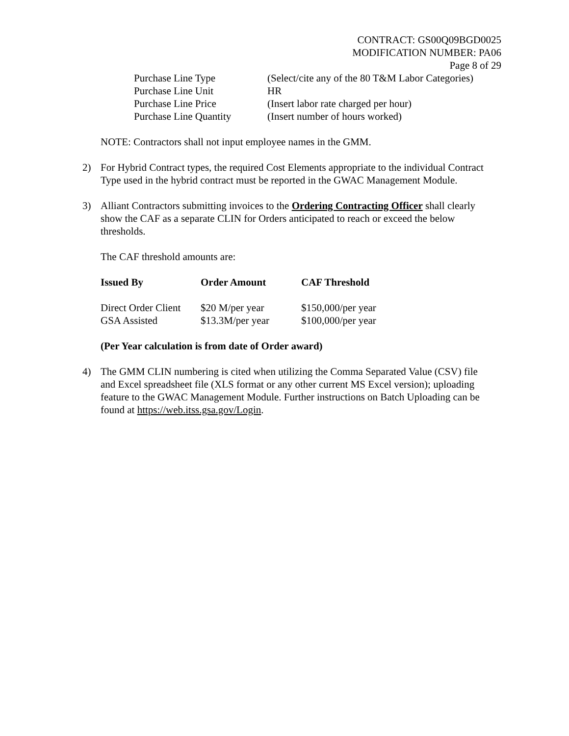CONTRACT: GS00Q09BGD0025
MODIFICATION NUMBER: PA06
Page 8 of 29
| Purchase Line Type | (Select/cite any of the 80 T&M Labor Categories) |
| Purchase Line Unit | HR |
| Purchase Line Price | (Insert labor rate charged per hour) |
| Purchase Line Quantity | (Insert number of hours worked) |
NOTE: Contractors shall not input employee names in the GMM.
2) For Hybrid Contract types, the required Cost Elements appropriate to the individual Contract Type used in the hybrid contract must be reported in the GWAC Management Module.
3) Alliant Contractors submitting invoices to the Ordering Contracting Officer shall clearly show the CAF as a separate CLIN for Orders anticipated to reach or exceed the below thresholds.
The CAF threshold amounts are:
| Issued By | Order Amount | CAF Threshold |
| --- | --- | --- |
| Direct Order Client | $20 M/per year | $150,000/per year |
| GSA Assisted | $13.3M/per year | $100,000/per year |
(Per Year calculation is from date of Order award)
4) The GMM CLIN numbering is cited when utilizing the Comma Separated Value (CSV) file and Excel spreadsheet file (XLS format or any other current MS Excel version); uploading feature to the GWAC Management Module. Further instructions on Batch Uploading can be found at https://web.itss.gsa.gov/Login.